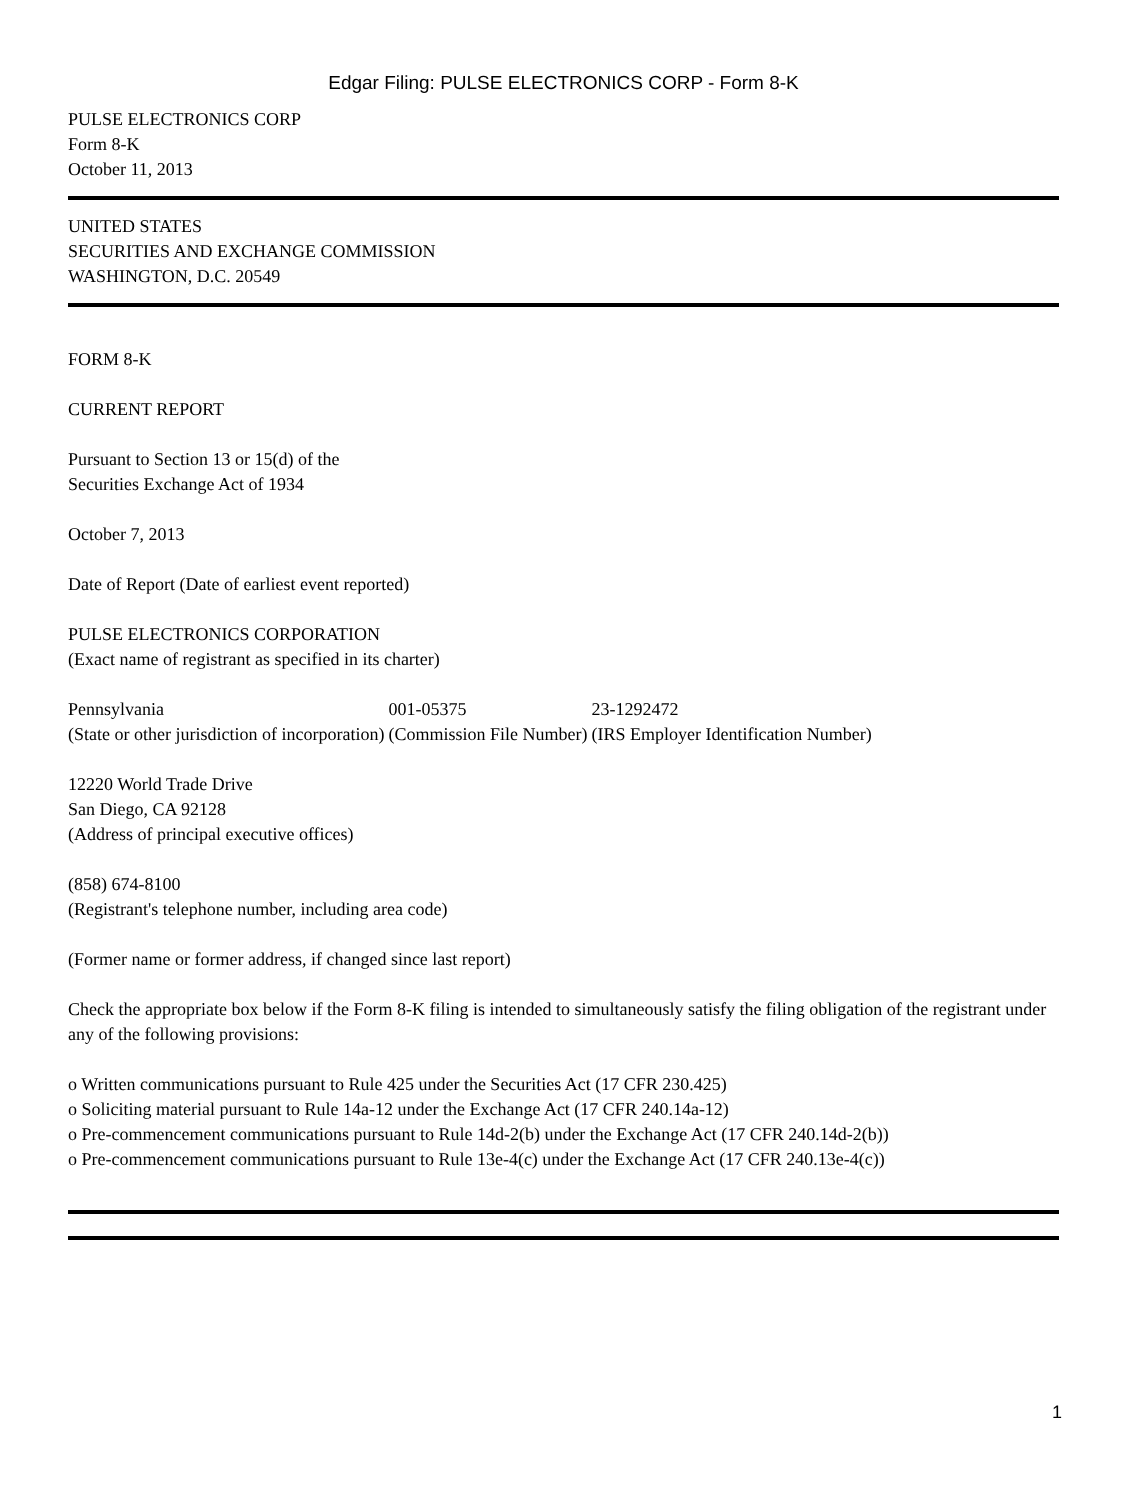Edgar Filing: PULSE ELECTRONICS CORP - Form 8-K
PULSE ELECTRONICS CORP
Form 8-K
October 11, 2013
UNITED STATES
SECURITIES AND EXCHANGE COMMISSION
WASHINGTON, D.C. 20549
FORM 8-K
CURRENT REPORT
Pursuant to Section 13 or 15(d) of the
Securities Exchange Act of 1934
October 7, 2013
Date of Report (Date of earliest event reported)
PULSE ELECTRONICS CORPORATION
(Exact name of registrant as specified in its charter)
| Pennsylvania | 001-05375 | 23-1292472 |
| (State or other jurisdiction of incorporation) | (Commission File Number) | (IRS Employer Identification Number) |
12220 World Trade Drive
San Diego, CA 92128
(Address of principal executive offices)
(858) 674-8100
(Registrant's telephone number, including area code)
(Former name or former address, if changed since last report)
Check the appropriate box below if the Form 8-K filing is intended to simultaneously satisfy the filing obligation of the registrant under any of the following provisions:
o Written communications pursuant to Rule 425 under the Securities Act (17 CFR 230.425)
o Soliciting material pursuant to Rule 14a-12 under the Exchange Act (17 CFR 240.14a-12)
o Pre-commencement communications pursuant to Rule 14d-2(b) under the Exchange Act (17 CFR 240.14d-2(b))
o Pre-commencement communications pursuant to Rule 13e-4(c) under the Exchange Act (17 CFR 240.13e-4(c))
1